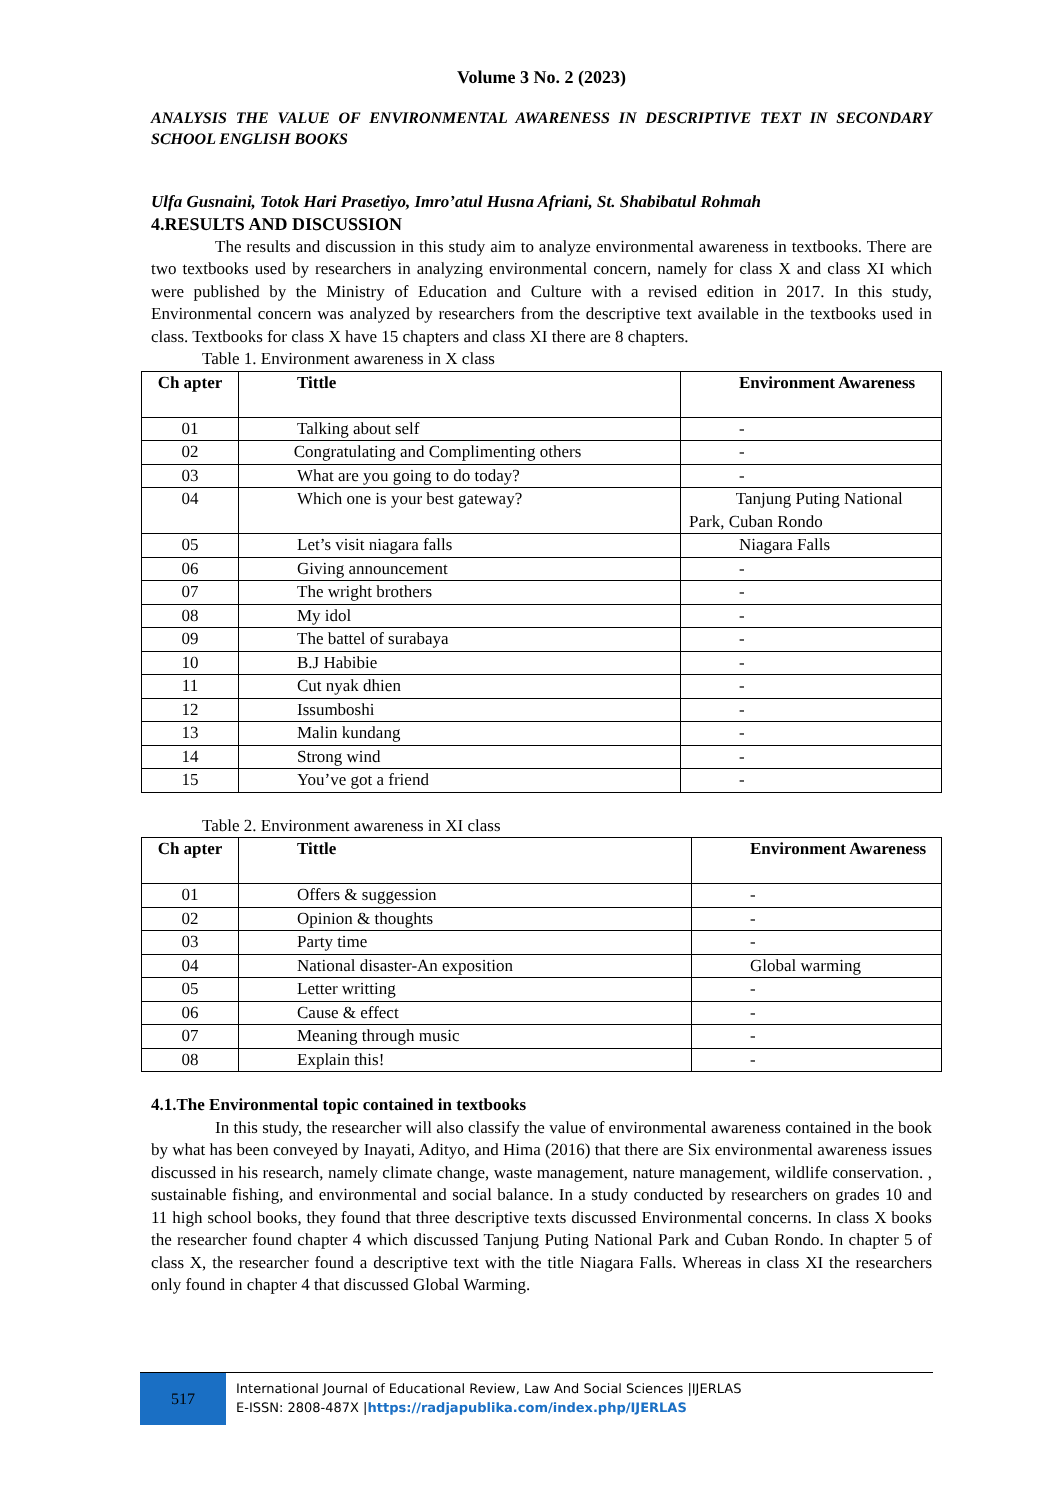Volume 3 No. 2 (2023)
ANALYSIS THE VALUE OF ENVIRONMENTAL AWARENESS IN DESCRIPTIVE TEXT IN SECONDARY SCHOOL ENGLISH BOOKS
Ulfa Gusnaini, Totok Hari Prasetiyo, Imro’atul Husna Afriani, St. Shabibatul Rohmah
4.RESULTS AND DISCUSSION
The results and discussion in this study aim to analyze environmental awareness in textbooks. There are two textbooks used by researchers in analyzing environmental concern, namely for class X and class XI which were published by the Ministry of Education and Culture with a revised edition in 2017. In this study, Environmental concern was analyzed by researchers from the descriptive text available in the textbooks used in class. Textbooks for class X have 15 chapters and class XI there are 8 chapters.
Table 1. Environment awareness in X class
| Ch apter | Tittle | Environment Awareness |
| 01 | Talking about self | - |
| 02 | Congratulating and Complimenting others | - |
| 03 | What are you going to do today? | - |
| 04 | Which one is your best gateway? | Tanjung Puting National Park, Cuban Rondo |
| 05 | Let’s visit niagara falls | Niagara Falls |
| 06 | Giving announcement | - |
| 07 | The wright brothers | - |
| 08 | My idol | - |
| 09 | The battel of surabaya | - |
| 10 | B.J Habibie | - |
| 11 | Cut nyak dhien | - |
| 12 | Issumboshi | - |
| 13 | Malin kundang | - |
| 14 | Strong wind | - |
| 15 | You’ve got a friend | - |
Table 2. Environment awareness in XI class
| Ch apter | Tittle | Environment Awareness |
| 01 | Offers & suggession | - |
| 02 | Opinion & thoughts | - |
| 03 | Party time | - |
| 04 | National disaster-An exposition | Global warming |
| 05 | Letter writting | - |
| 06 | Cause & effect | - |
| 07 | Meaning through music | - |
| 08 | Explain this! | - |
4.1.The Environmental topic contained in textbooks
In this study, the researcher will also classify the value of environmental awareness contained in the book by what has been conveyed by Inayati, Adityo, and Hima (2016) that there are Six environmental awareness issues discussed in his research, namely climate change, waste management, nature management, wildlife conservation. , sustainable fishing, and environmental and social balance. In a study conducted by researchers on grades 10 and 11 high school books, they found that three descriptive texts discussed Environmental concerns. In class X books the researcher found chapter 4 which discussed Tanjung Puting National Park and Cuban Rondo. In chapter 5 of class X, the researcher found a descriptive text with the title Niagara Falls. Whereas in class XI the researchers only found in chapter 4 that discussed Global Warming.
517
International Journal of Educational Review, Law And Social Sciences |IJERLAS
E-ISSN: 2808-487X |https://radjapublika.com/index.php/IJERLAS